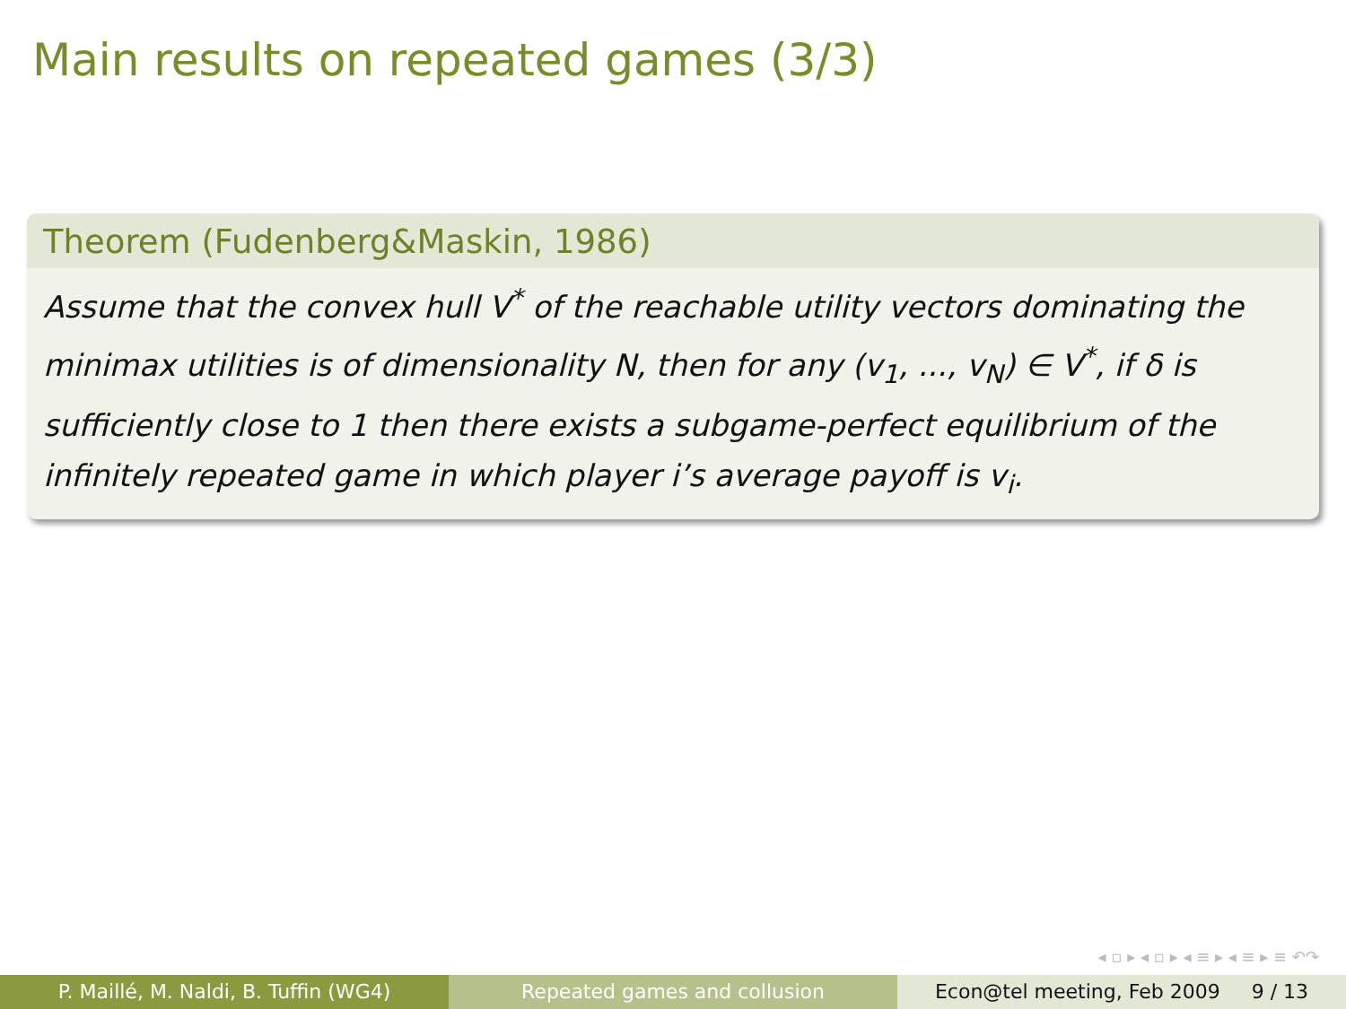Main results on repeated games (3/3)
Theorem (Fudenberg&Maskin, 1986)
Assume that the convex hull V<sup>*</sup> of the reachable utility vectors dominating the minimax utilities is of dimensionality N, then for any (v<sub>1</sub>, ..., v<sub>N</sub>) ∈ V<sup>*</sup>, if δ is sufficiently close to 1 then there exists a subgame-perfect equilibrium of the infinitely repeated game in which player i’s average payoff is v<sub>i</sub>.
◂ ▫ ▸ ◂ ▫ ▸ ◂ ≡ ▸ ◂ ≡ ▸ ≡ ↶↷
P. Maillé, M. Naldi, B. Tuffin (WG4)
Repeated games and collusion Econ@tel meeting, Feb 2009 9 / 13